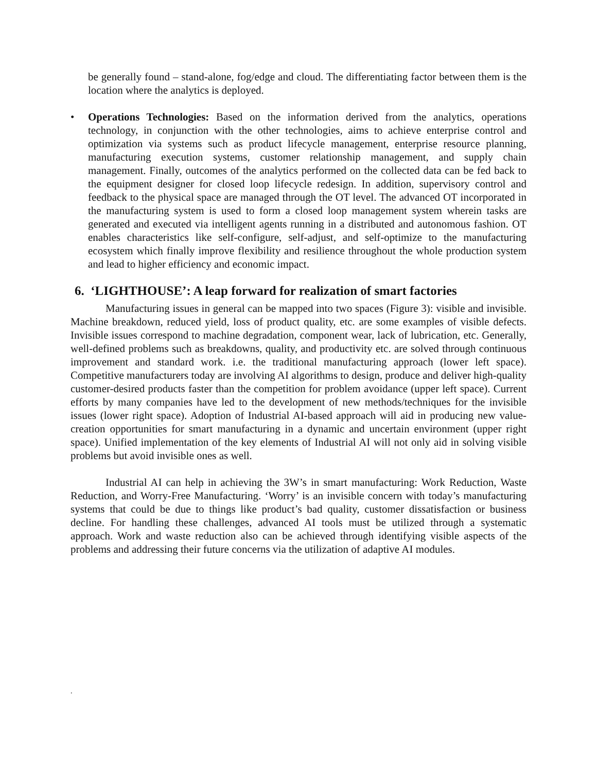be generally found – stand-alone, fog/edge and cloud. The differentiating factor between them is the location where the analytics is deployed.
• Operations Technologies: Based on the information derived from the analytics, operations technology, in conjunction with the other technologies, aims to achieve enterprise control and optimization via systems such as product lifecycle management, enterprise resource planning, manufacturing execution systems, customer relationship management, and supply chain management. Finally, outcomes of the analytics performed on the collected data can be fed back to the equipment designer for closed loop lifecycle redesign. In addition, supervisory control and feedback to the physical space are managed through the OT level. The advanced OT incorporated in the manufacturing system is used to form a closed loop management system wherein tasks are generated and executed via intelligent agents running in a distributed and autonomous fashion. OT enables characteristics like self-configure, self-adjust, and self-optimize to the manufacturing ecosystem which finally improve flexibility and resilience throughout the whole production system and lead to higher efficiency and economic impact.
6. ‘LIGHTHOUSE’: A leap forward for realization of smart factories
Manufacturing issues in general can be mapped into two spaces (Figure 3): visible and invisible. Machine breakdown, reduced yield, loss of product quality, etc. are some examples of visible defects. Invisible issues correspond to machine degradation, component wear, lack of lubrication, etc. Generally, well-defined problems such as breakdowns, quality, and productivity etc. are solved through continuous improvement and standard work. i.e. the traditional manufacturing approach (lower left space). Competitive manufacturers today are involving AI algorithms to design, produce and deliver high-quality customer-desired products faster than the competition for problem avoidance (upper left space). Current efforts by many companies have led to the development of new methods/techniques for the invisible issues (lower right space). Adoption of Industrial AI-based approach will aid in producing new value-creation opportunities for smart manufacturing in a dynamic and uncertain environment (upper right space). Unified implementation of the key elements of Industrial AI will not only aid in solving visible problems but avoid invisible ones as well.
Industrial AI can help in achieving the 3W’s in smart manufacturing: Work Reduction, Waste Reduction, and Worry-Free Manufacturing. ‘Worry’ is an invisible concern with today’s manufacturing systems that could be due to things like product’s bad quality, customer dissatisfaction or business decline. For handling these challenges, advanced AI tools must be utilized through a systematic approach. Work and waste reduction also can be achieved through identifying visible aspects of the problems and addressing their future concerns via the utilization of adaptive AI modules.
.